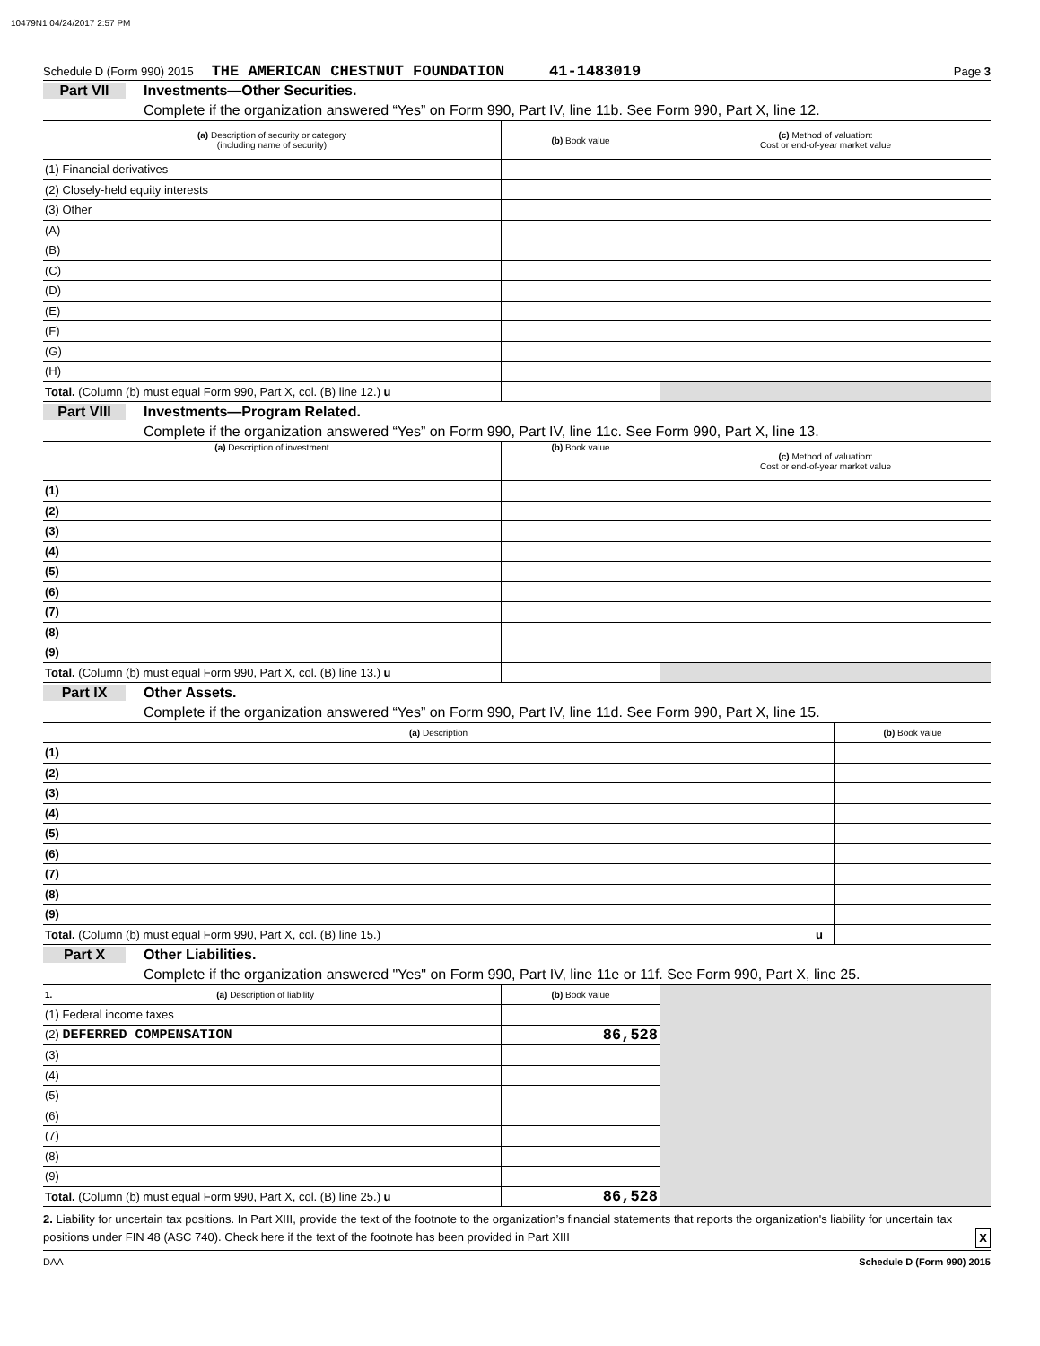10479N1 04/24/2017 2:57 PM
Schedule D (Form 990) 2015 THE AMERICAN CHESTNUT FOUNDATION 41-1483019 Page 3
Part VII Investments—Other Securities.
Complete if the organization answered “Yes” on Form 990, Part IV, line 11b. See Form 990, Part X, line 12.
| (a) Description of security or category (including name of security) | (b) Book value | (c) Method of valuation: Cost or end-of-year market value |
| --- | --- | --- |
| (1) Financial derivatives | | |
| (2) Closely-held equity interests | | |
| (3) Other | | |
| (A) | | |
| (B) | | |
| (C) | | |
| (D) | | |
| (E) | | |
| (F) | | |
| (G) | | |
| (H) | | |
| Total. (Column (b) must equal Form 990, Part X, col. (B) line 12.) u | | |
Part VIII Investments—Program Related.
Complete if the organization answered “Yes” on Form 990, Part IV, line 11c. See Form 990, Part X, line 13.
| (a) Description of investment | (b) Book value | (c) Method of valuation: Cost or end-of-year market value |
| --- | --- | --- |
| (1) | | |
| (2) | | |
| (3) | | |
| (4) | | |
| (5) | | |
| (6) | | |
| (7) | | |
| (8) | | |
| (9) | | |
| Total. (Column (b) must equal Form 990, Part X, col. (B) line 13.) u | | |
Part IX Other Assets.
Complete if the organization answered “Yes” on Form 990, Part IV, line 11d. See Form 990, Part X, line 15.
| (a) Description | (b) Book value |
| --- | --- |
| (1) | |
| (2) | |
| (3) | |
| (4) | |
| (5) | |
| (6) | |
| (7) | |
| (8) | |
| (9) | |
| Total. (Column (b) must equal Form 990, Part X, col. (B) line 15.) u | |
Part X Other Liabilities.
Complete if the organization answered "Yes" on Form 990, Part IV, line 11e or 11f. See Form 990, Part X, line 25.
| 1. (a) Description of liability | (b) Book value | |
| --- | --- | --- |
| (1) Federal income taxes | | |
| (2) DEFERRED COMPENSATION | 86,528 | |
| (3) | | |
| (4) | | |
| (5) | | |
| (6) | | |
| (7) | | |
| (8) | | |
| (9) | | |
| Total. (Column (b) must equal Form 990, Part X, col. (B) line 25.) u | 86,528 | |
2. Liability for uncertain tax positions. In Part XIII, provide the text of the footnote to the organization’s financial statements that reports the organization's liability for uncertain tax positions under FIN 48 (ASC 740). Check here if the text of the footnote has been provided in Part XIII X
DAA Schedule D (Form 990) 2015